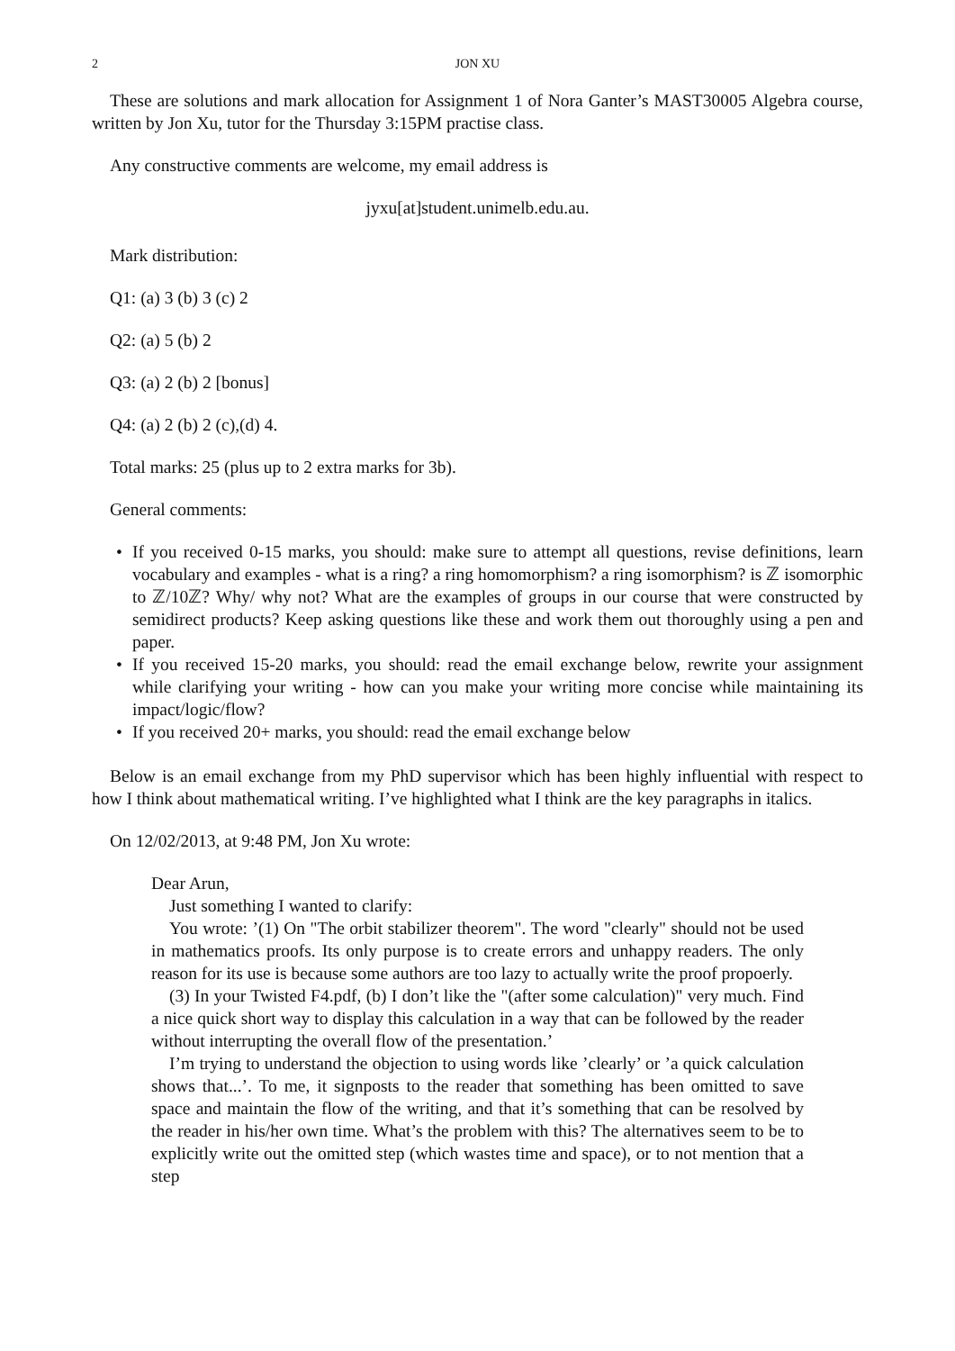2 JON XU
These are solutions and mark allocation for Assignment 1 of Nora Ganter’s MAST30005 Algebra course, written by Jon Xu, tutor for the Thursday 3:15PM practise class.
Any constructive comments are welcome, my email address is
jyxu[at]student.unimelb.edu.au.
Mark distribution:
Q1: (a) 3 (b) 3 (c) 2
Q2: (a) 5 (b) 2
Q3: (a) 2 (b) 2 [bonus]
Q4: (a) 2 (b) 2 (c),(d) 4.
Total marks: 25 (plus up to 2 extra marks for 3b).
General comments:
If you received 0-15 marks, you should: make sure to attempt all questions, revise definitions, learn vocabulary and examples - what is a ring? a ring homomorphism? a ring isomorphism? is ℤ isomorphic to ℤ/10ℤ? Why/ why not? What are the examples of groups in our course that were constructed by semidirect products? Keep asking questions like these and work them out thoroughly using a pen and paper.
If you received 15-20 marks, you should: read the email exchange below, rewrite your assignment while clarifying your writing - how can you make your writing more concise while maintaining its impact/logic/flow?
If you received 20+ marks, you should: read the email exchange below
Below is an email exchange from my PhD supervisor which has been highly influential with respect to how I think about mathematical writing. I’ve highlighted what I think are the key paragraphs in italics.
On 12/02/2013, at 9:48 PM, Jon Xu wrote:
Dear Arun,
Just something I wanted to clarify:
You wrote: ’(1) On "The orbit stabilizer theorem". The word "clearly" should not be used in mathematics proofs. Its only purpose is to create errors and unhappy readers. The only reason for its use is because some authors are too lazy to actually write the proof propoerly.
(3) In your Twisted F4.pdf, (b) I don’t like the "(after some calculation)" very much. Find a nice quick short way to display this calculation in a way that can be followed by the reader without interrupting the overall flow of the presentation.’
I’m trying to understand the objection to using words like ’clearly’ or ’a quick calculation shows that...’. To me, it signposts to the reader that something has been omitted to save space and maintain the flow of the writing, and that it’s something that can be resolved by the reader in his/her own time. What’s the problem with this? The alternatives seem to be to explicitly write out the omitted step (which wastes time and space), or to not mention that a step